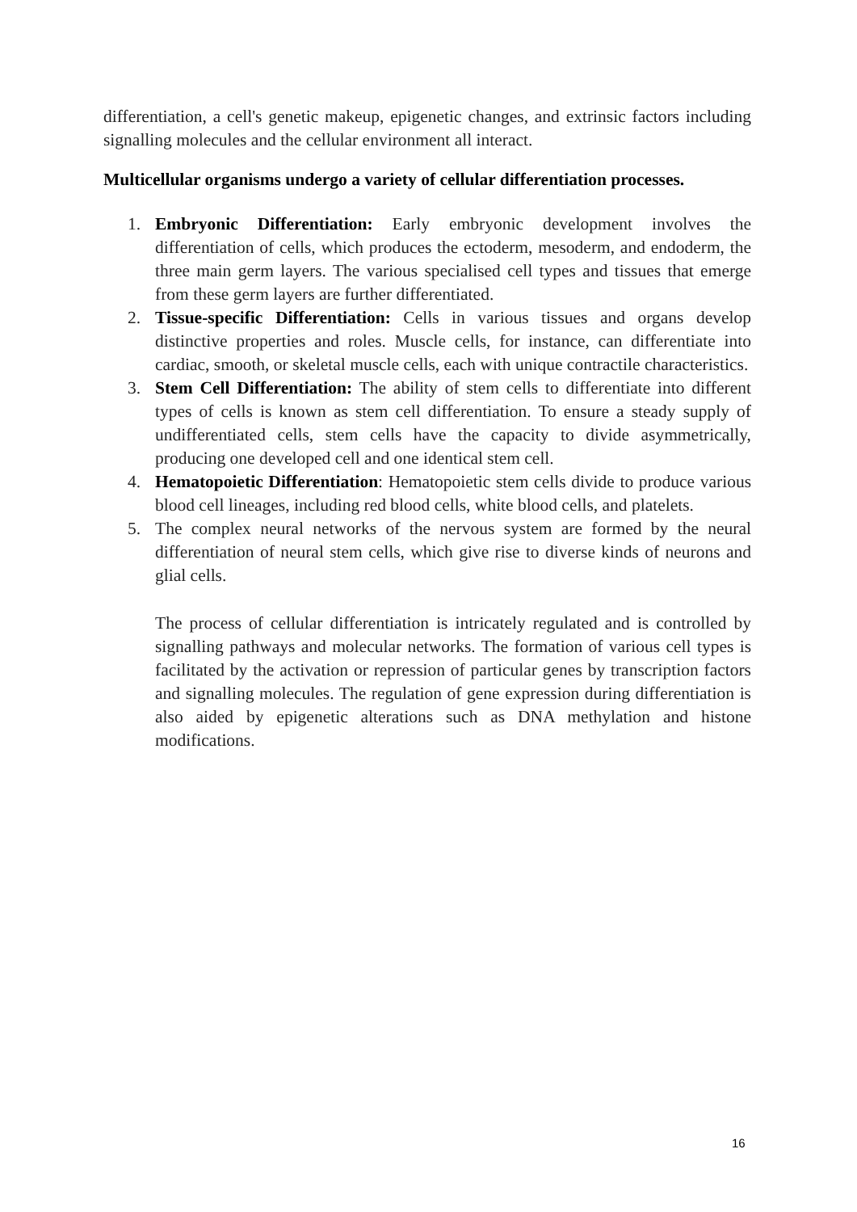differentiation, a cell's genetic makeup, epigenetic changes, and extrinsic factors including signalling molecules and the cellular environment all interact.
Multicellular organisms undergo a variety of cellular differentiation processes.
1. Embryonic Differentiation: Early embryonic development involves the differentiation of cells, which produces the ectoderm, mesoderm, and endoderm, the three main germ layers. The various specialised cell types and tissues that emerge from these germ layers are further differentiated.
2. Tissue-specific Differentiation: Cells in various tissues and organs develop distinctive properties and roles. Muscle cells, for instance, can differentiate into cardiac, smooth, or skeletal muscle cells, each with unique contractile characteristics.
3. Stem Cell Differentiation: The ability of stem cells to differentiate into different types of cells is known as stem cell differentiation. To ensure a steady supply of undifferentiated cells, stem cells have the capacity to divide asymmetrically, producing one developed cell and one identical stem cell.
4. Hematopoietic Differentiation: Hematopoietic stem cells divide to produce various blood cell lineages, including red blood cells, white blood cells, and platelets.
5. The complex neural networks of the nervous system are formed by the neural differentiation of neural stem cells, which give rise to diverse kinds of neurons and glial cells.
The process of cellular differentiation is intricately regulated and is controlled by signalling pathways and molecular networks. The formation of various cell types is facilitated by the activation or repression of particular genes by transcription factors and signalling molecules. The regulation of gene expression during differentiation is also aided by epigenetic alterations such as DNA methylation and histone modifications.
16